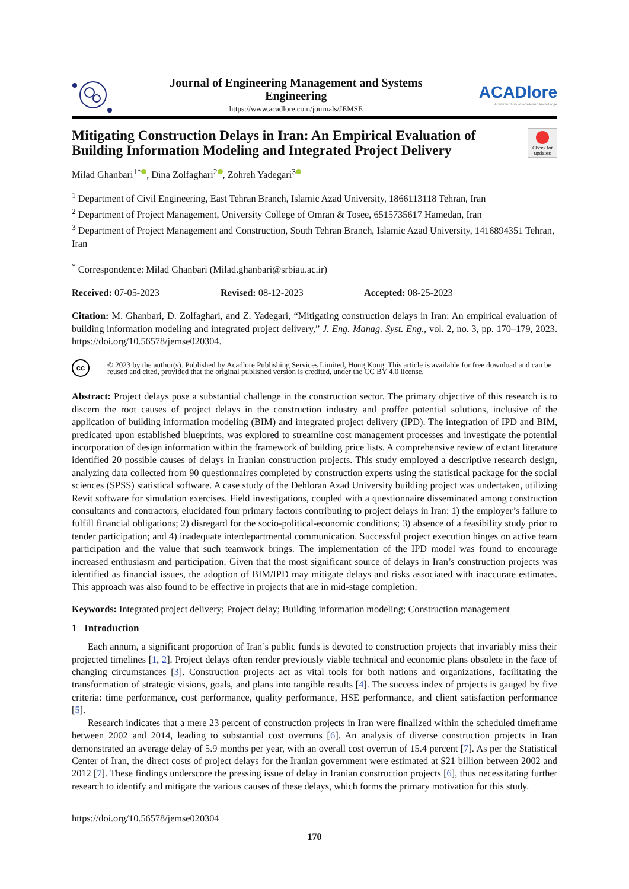Journal of Engineering Management and Systems
Engineering
https://www.acadlore.com/journals/JEMSE
ACADlore
A vibrant hub of academic knowledge
Mitigating Construction Delays in Iran: An Empirical Evaluation of Building Information Modeling and Integrated Project Delivery
Check for updates
Milad Ghanbari<sup>1*</sup> , Dina Zolfaghari<sup>2</sup> , Zohreh Yadegari<sup>3</sup>
<sup>1</sup> Department of Civil Engineering, East Tehran Branch, Islamic Azad University, 1866113118 Tehran, Iran
<sup>2</sup> Department of Project Management, University College of Omran & Tosee, 6515735617 Hamedan, Iran
<sup>3</sup> Department of Project Management and Construction, South Tehran Branch, Islamic Azad University, 1416894351 Tehran, Iran
<sup>*</sup> Correspondence: Milad Ghanbari (Milad.ghanbari@srbiau.ac.ir)
Received: 07-05-2023 Revised: 08-12-2023 Accepted: 08-25-2023
Citation: M. Ghanbari, D. Zolfaghari, and Z. Yadegari, “Mitigating construction delays in Iran: An empirical evaluation of building information modeling and integrated project delivery,” J. Eng. Manag. Syst. Eng., vol. 2, no. 3, pp. 170–179, 2023. https://doi.org/10.56578/jemse020304.
cc
© 2023 by the author(s). Published by Acadlore Publishing Services Limited, Hong Kong. This article is available for free download and can be reused and cited, provided that the original published version is credited, under the CC BY 4.0 license.
Abstract: Project delays pose a substantial challenge in the construction sector. The primary objective of this research is to discern the root causes of project delays in the construction industry and proffer potential solutions, inclusive of the application of building information modeling (BIM) and integrated project delivery (IPD). The integration of IPD and BIM, predicated upon established blueprints, was explored to streamline cost management processes and investigate the potential incorporation of design information within the framework of building price lists. A comprehensive review of extant literature identified 20 possible causes of delays in Iranian construction projects. This study employed a descriptive research design, analyzing data collected from 90 questionnaires completed by construction experts using the statistical package for the social sciences (SPSS) statistical software. A case study of the Dehloran Azad University building project was undertaken, utilizing Revit software for simulation exercises. Field investigations, coupled with a questionnaire disseminated among construction consultants and contractors, elucidated four primary factors contributing to project delays in Iran: 1) the employer’s failure to fulfill financial obligations; 2) disregard for the socio-political-economic conditions; 3) absence of a feasibility study prior to tender participation; and 4) inadequate interdepartmental communication. Successful project execution hinges on active team participation and the value that such teamwork brings. The implementation of the IPD model was found to encourage increased enthusiasm and participation. Given that the most significant source of delays in Iran’s construction projects was identified as financial issues, the adoption of BIM/IPD may mitigate delays and risks associated with inaccurate estimates. This approach was also found to be effective in projects that are in mid-stage completion.
Keywords: Integrated project delivery; Project delay; Building information modeling; Construction management
1 Introduction
Each annum, a significant proportion of Iran’s public funds is devoted to construction projects that invariably miss their projected timelines [1, 2]. Project delays often render previously viable technical and economic plans obsolete in the face of changing circumstances [3]. Construction projects act as vital tools for both nations and organizations, facilitating the transformation of strategic visions, goals, and plans into tangible results [4]. The success index of projects is gauged by five criteria: time performance, cost performance, quality performance, HSE performance, and client satisfaction performance [5].
Research indicates that a mere 23 percent of construction projects in Iran were finalized within the scheduled timeframe between 2002 and 2014, leading to substantial cost overruns [6]. An analysis of diverse construction projects in Iran demonstrated an average delay of 5.9 months per year, with an overall cost overrun of 15.4 percent [7]. As per the Statistical Center of Iran, the direct costs of project delays for the Iranian government were estimated at $21 billion between 2002 and 2012 [7]. These findings underscore the pressing issue of delay in Iranian construction projects [6], thus necessitating further research to identify and mitigate the various causes of these delays, which forms the primary motivation for this study.
https://doi.org/10.56578/jemse020304
170